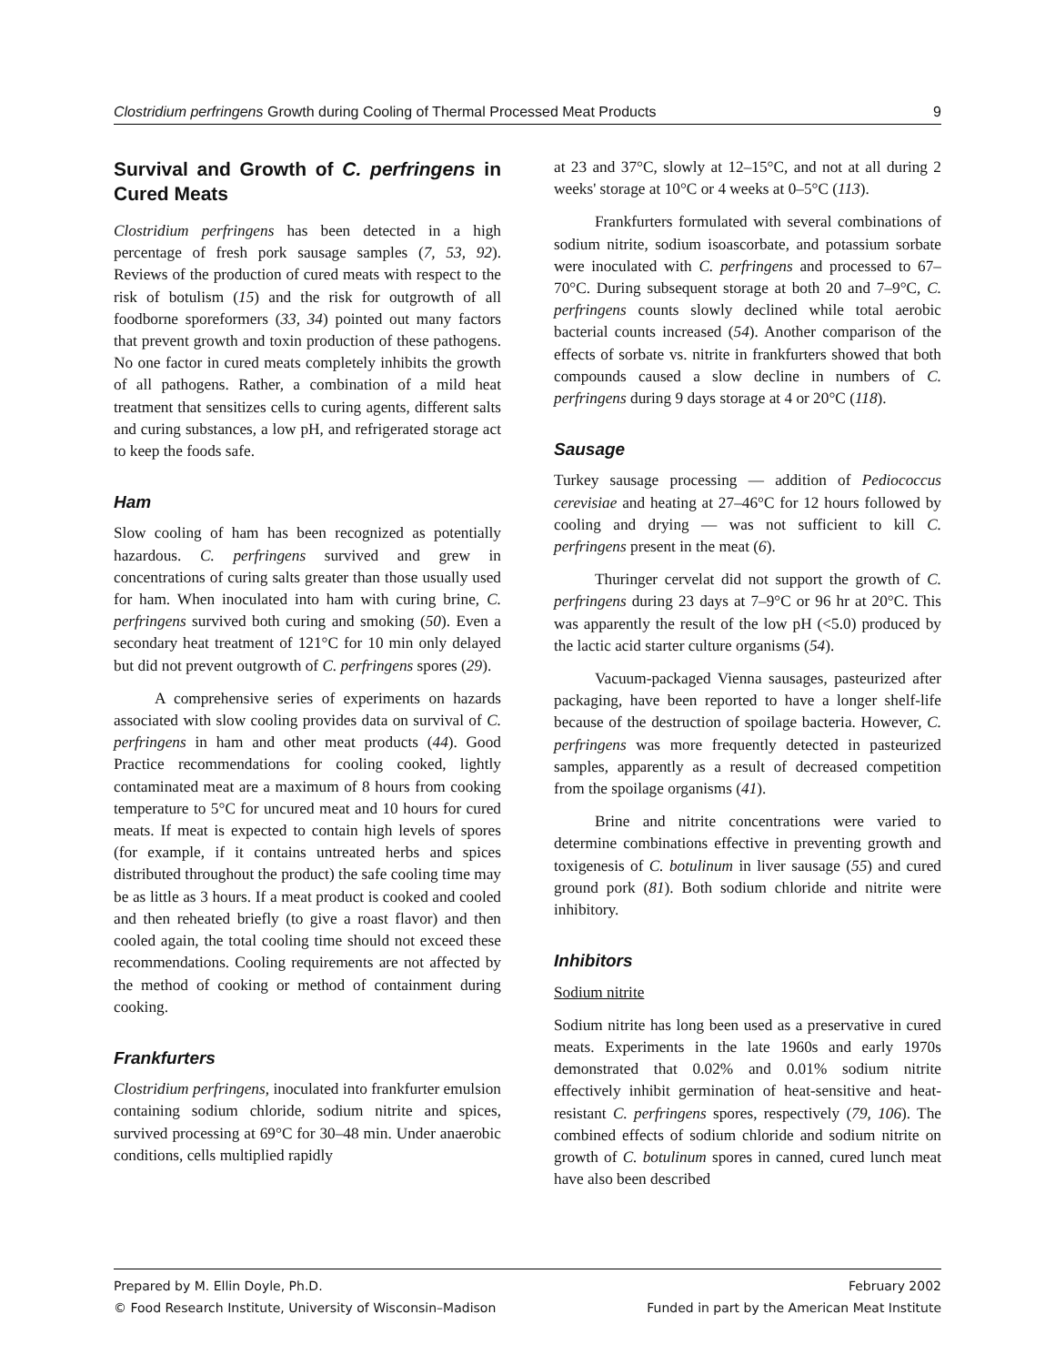Clostridium perfringens Growth during Cooling of Thermal Processed Meat Products 9
Survival and Growth of C. perfringens in Cured Meats
Clostridium perfringens has been detected in a high percentage of fresh pork sausage samples (7, 53, 92). Reviews of the production of cured meats with respect to the risk of botulism (15) and the risk for outgrowth of all foodborne sporeformers (33, 34) pointed out many factors that prevent growth and toxin production of these pathogens. No one factor in cured meats completely inhibits the growth of all pathogens. Rather, a combination of a mild heat treatment that sensitizes cells to curing agents, different salts and curing substances, a low pH, and refrigerated storage act to keep the foods safe.
Ham
Slow cooling of ham has been recognized as potentially hazardous. C. perfringens survived and grew in concentrations of curing salts greater than those usually used for ham. When inoculated into ham with curing brine, C. perfringens survived both curing and smoking (50). Even a secondary heat treatment of 121°C for 10 min only delayed but did not prevent outgrowth of C. perfringens spores (29).
A comprehensive series of experiments on hazards associated with slow cooling provides data on survival of C. perfringens in ham and other meat products (44). Good Practice recommendations for cooling cooked, lightly contaminated meat are a maximum of 8 hours from cooking temperature to 5°C for uncured meat and 10 hours for cured meats. If meat is expected to contain high levels of spores (for example, if it contains untreated herbs and spices distributed throughout the product) the safe cooling time may be as little as 3 hours. If a meat product is cooked and cooled and then reheated briefly (to give a roast flavor) and then cooled again, the total cooling time should not exceed these recommendations. Cooling requirements are not affected by the method of cooking or method of containment during cooking.
Frankfurters
Clostridium perfringens, inoculated into frankfurter emulsion containing sodium chloride, sodium nitrite and spices, survived processing at 69°C for 30–48 min. Under anaerobic conditions, cells multiplied rapidly
at 23 and 37°C, slowly at 12–15°C, and not at all during 2 weeks' storage at 10°C or 4 weeks at 0–5°C (113).
Frankfurters formulated with several combinations of sodium nitrite, sodium isoascorbate, and potassium sorbate were inoculated with C. perfringens and processed to 67–70°C. During subsequent storage at both 20 and 7–9°C, C. perfringens counts slowly declined while total aerobic bacterial counts increased (54). Another comparison of the effects of sorbate vs. nitrite in frankfurters showed that both compounds caused a slow decline in numbers of C. perfringens during 9 days storage at 4 or 20°C (118).
Sausage
Turkey sausage processing — addition of Pediococcus cerevisiae and heating at 27–46°C for 12 hours followed by cooling and drying — was not sufficient to kill C. perfringens present in the meat (6).
Thuringer cervelat did not support the growth of C. perfringens during 23 days at 7–9°C or 96 hr at 20°C. This was apparently the result of the low pH (<5.0) produced by the lactic acid starter culture organisms (54).
Vacuum-packaged Vienna sausages, pasteurized after packaging, have been reported to have a longer shelf-life because of the destruction of spoilage bacteria. However, C. perfringens was more frequently detected in pasteurized samples, apparently as a result of decreased competition from the spoilage organisms (41).
Brine and nitrite concentrations were varied to determine combinations effective in preventing growth and toxigenesis of C. botulinum in liver sausage (55) and cured ground pork (81). Both sodium chloride and nitrite were inhibitory.
Inhibitors
Sodium nitrite
Sodium nitrite has long been used as a preservative in cured meats. Experiments in the late 1960s and early 1970s demonstrated that 0.02% and 0.01% sodium nitrite effectively inhibit germination of heat-sensitive and heat-resistant C. perfringens spores, respectively (79, 106). The combined effects of sodium chloride and sodium nitrite on growth of C. botulinum spores in canned, cured lunch meat have also been described
Prepared by M. Ellin Doyle, Ph.D. February 2002
© Food Research Institute, University of Wisconsin–Madison Funded in part by the American Meat Institute